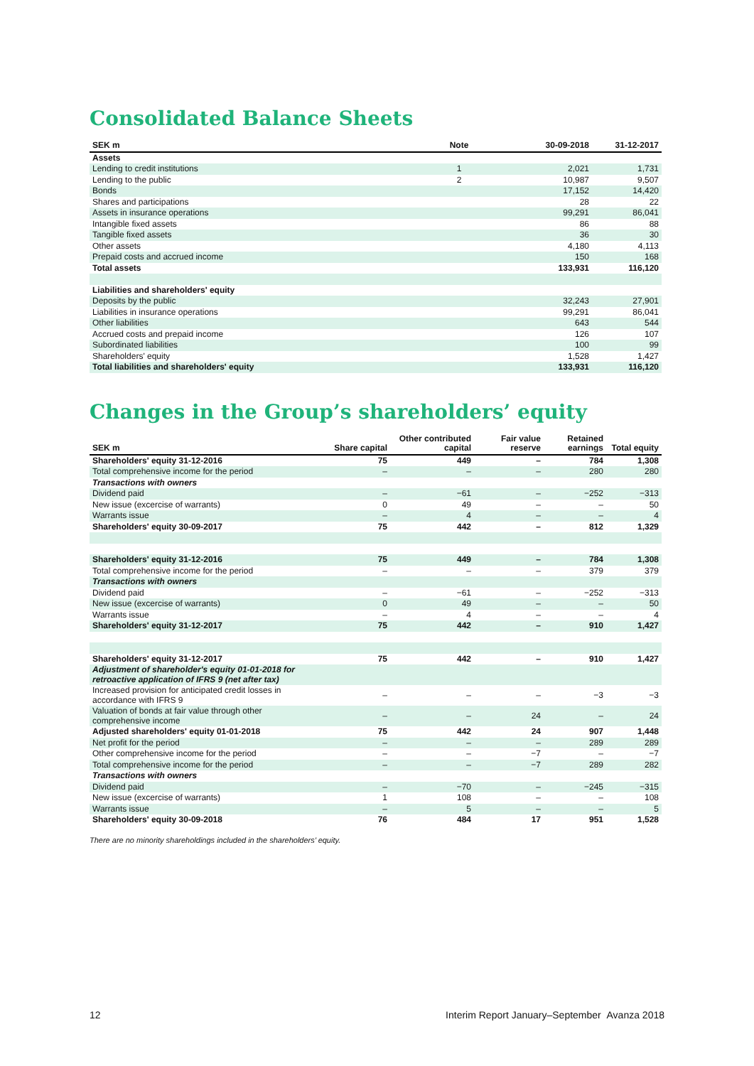Consolidated Balance Sheets
| SEK m | Note | 30-09-2018 | 31-12-2017 |
| --- | --- | --- | --- |
| Assets | | | |
| Lending to credit institutions | 1 | 2,021 | 1,731 |
| Lending to the public | 2 | 10,987 | 9,507 |
| Bonds | | 17,152 | 14,420 |
| Shares and participations | | 28 | 22 |
| Assets in insurance operations | | 99,291 | 86,041 |
| Intangible fixed assets | | 86 | 88 |
| Tangible fixed assets | | 36 | 30 |
| Other assets | | 4,180 | 4,113 |
| Prepaid costs and accrued income | | 150 | 168 |
| Total assets | | 133,931 | 116,120 |
| Liabilities and shareholders' equity | | | |
| Deposits by the public | | 32,243 | 27,901 |
| Liabilities in insurance operations | | 99,291 | 86,041 |
| Other liabilities | | 643 | 544 |
| Accrued costs and prepaid income | | 126 | 107 |
| Subordinated liabilities | | 100 | 99 |
| Shareholders' equity | | 1,528 | 1,427 |
| Total liabilities and shareholders' equity | | 133,931 | 116,120 |
Changes in the Group’s shareholders’ equity
| SEK m | Share capital | Other contributed capital | Fair value reserve | Retained earnings | Total equity |
| --- | --- | --- | --- | --- | --- |
| Shareholders' equity 31-12-2016 | 75 | 449 | – | 784 | 1,308 |
| Total comprehensive income for the period | – | – | – | 280 | 280 |
| Transactions with owners | | | | | |
| Dividend paid | – | −61 | – | −252 | −313 |
| New issue (excercise of warrants) | 0 | 49 | – | – | 50 |
| Warrants issue | – | 4 | – | – | 4 |
| Shareholders' equity 30-09-2017 | 75 | 442 | – | 812 | 1,329 |
| Shareholders' equity 31-12-2016 | 75 | 449 | – | 784 | 1,308 |
| Total comprehensive income for the period | – | – | – | 379 | 379 |
| Transactions with owners | | | | | |
| Dividend paid | – | −61 | – | −252 | −313 |
| New issue (excercise of warrants) | 0 | 49 | – | – | 50 |
| Warrants issue | – | 4 | – | – | 4 |
| Shareholders' equity 31-12-2017 | 75 | 442 | – | 910 | 1,427 |
| Shareholders' equity 31-12-2017 | 75 | 442 | – | 910 | 1,427 |
| Adjustment of shareholder's equity 01-01-2018 for retroactive application of IFRS 9 (net after tax) | | | | | |
| Increased provision for anticipated credit losses in accordance with IFRS 9 | – | – | – | −3 | −3 |
| Valuation of bonds at fair value through other comprehensive income | – | – | 24 | – | 24 |
| Adjusted shareholders' equity 01-01-2018 | 75 | 442 | 24 | 907 | 1,448 |
| Net profit for the period | – | – | – | 289 | 289 |
| Other comprehensive income for the period | – | – | −7 | – | −7 |
| Total comprehensive income for the period | – | – | −7 | 289 | 282 |
| Transactions with owners | | | | | |
| Dividend paid | – | −70 | – | −245 | −315 |
| New issue (excercise of warrants) | 1 | 108 | – | – | 108 |
| Warrants issue | – | 5 | – | – | 5 |
| Shareholders' equity 30-09-2018 | 76 | 484 | 17 | 951 | 1,528 |
There are no minority shareholdings included in the shareholders’ equity.
12 Interim Report January–September Avanza 2018